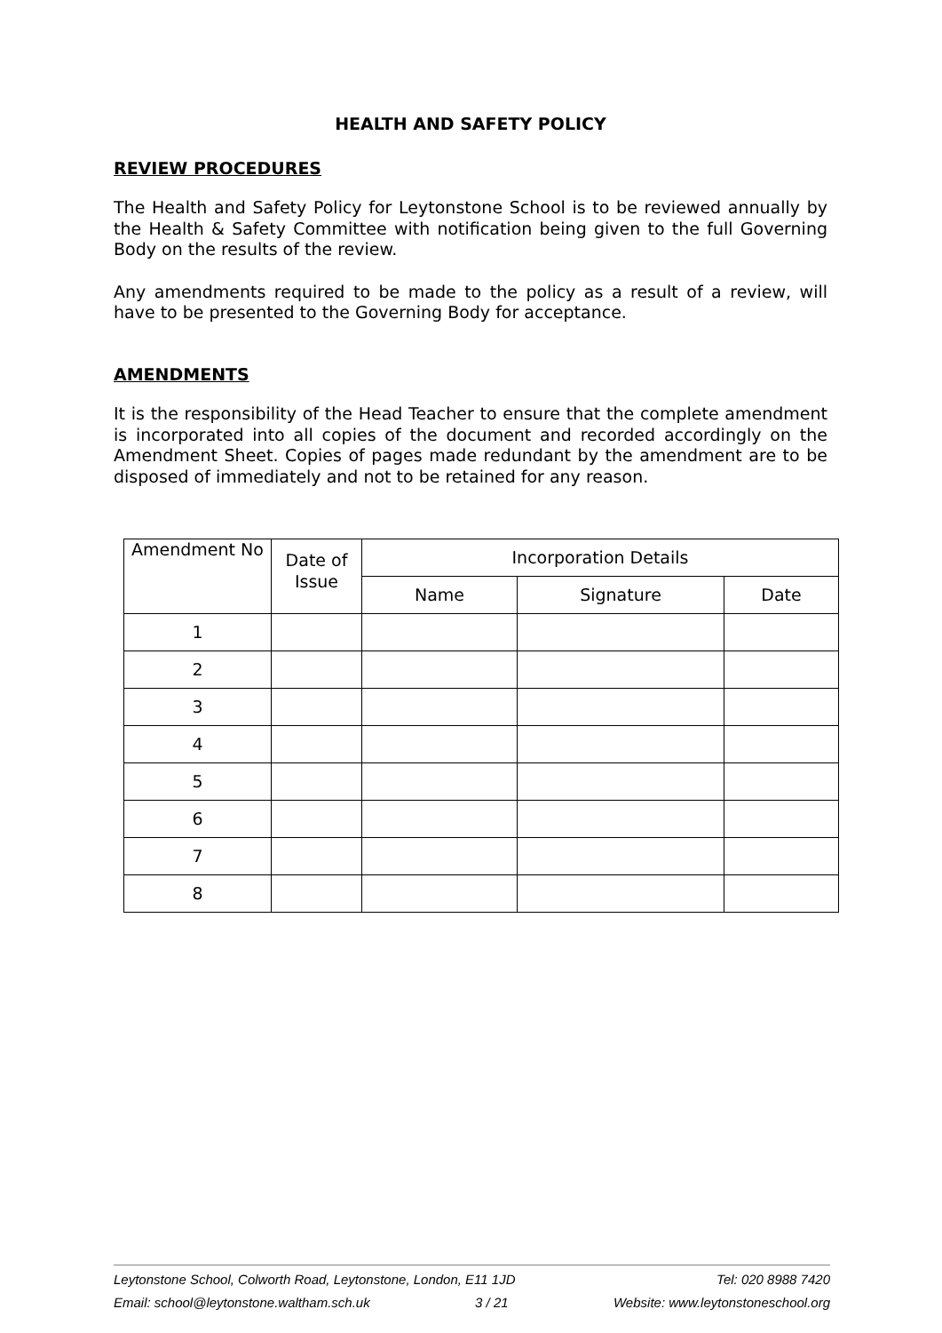HEALTH AND SAFETY POLICY
REVIEW PROCEDURES
The Health and Safety Policy for Leytonstone School is to be reviewed annually by the Health & Safety Committee with notification being given to the full Governing Body on the results of the review.
Any amendments required to be made to the policy as a result of a review, will have to be presented to the Governing Body for acceptance.
AMENDMENTS
It is the responsibility of the Head Teacher to ensure that the complete amendment is incorporated into all copies of the document and recorded accordingly on the Amendment Sheet. Copies of pages made redundant by the amendment are to be disposed of immediately and not to be retained for any reason.
| Amendment No | Date of Issue | Incorporation Details | | |
| --- | --- | --- | --- | --- |
| | | Name | Signature | Date |
| 1 | | | | |
| 2 | | | | |
| 3 | | | | |
| 4 | | | | |
| 5 | | | | |
| 6 | | | | |
| 7 | | | | |
| 8 | | | | |
Leytonstone School, Colworth Road, Leytonstone, London, E11 1JD Tel: 020 8988 7420
Email: school@leytonstone.waltham.sch.uk 3 / 21 Website: www.leytonstoneschool.org